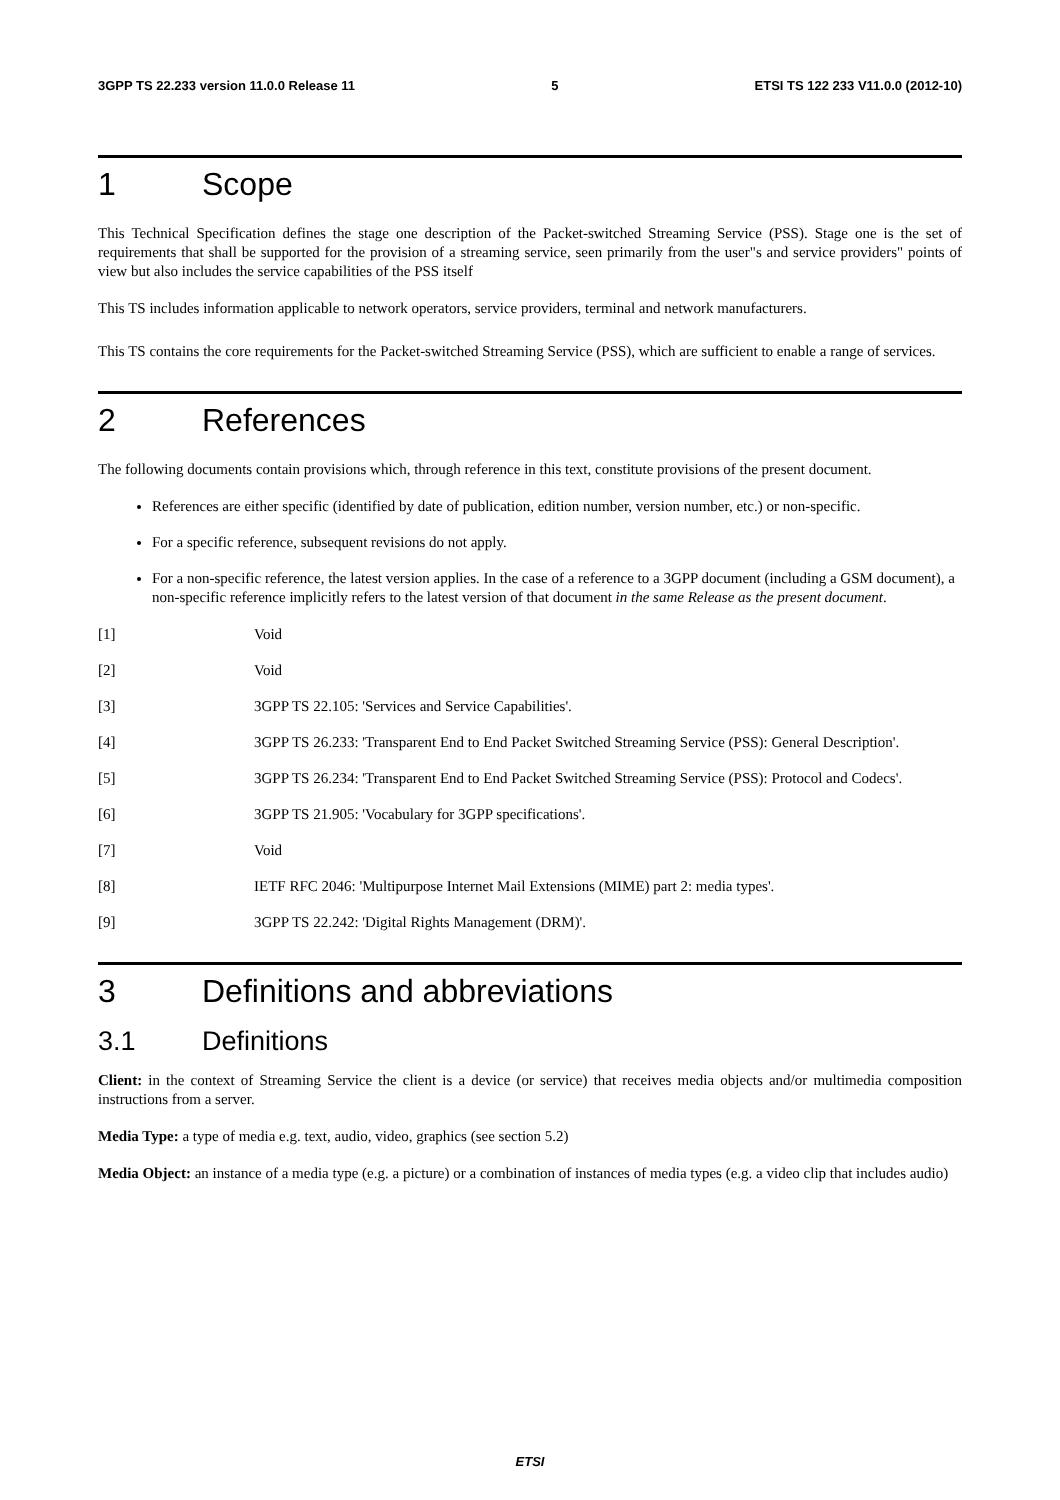3GPP TS 22.233 version 11.0.0 Release 11 5 ETSI TS 122 233 V11.0.0 (2012-10)
1 Scope
This Technical Specification defines the stage one description of the Packet-switched Streaming Service (PSS). Stage one is the set of requirements that shall be supported for the provision of a streaming service, seen primarily from the user"s and service providers" points of view but also includes the service capabilities of the PSS itself
This TS includes information applicable to network operators, service providers, terminal and network manufacturers.
This TS contains the core requirements for the Packet-switched Streaming Service (PSS), which are sufficient to enable a range of services.
2 References
The following documents contain provisions which, through reference in this text, constitute provisions of the present document.
References are either specific (identified by date of publication, edition number, version number, etc.) or non-specific.
For a specific reference, subsequent revisions do not apply.
For a non-specific reference, the latest version applies. In the case of a reference to a 3GPP document (including a GSM document), a non-specific reference implicitly refers to the latest version of that document in the same Release as the present document.
[1] Void
[2] Void
[3] 3GPP TS 22.105: 'Services and Service Capabilities'.
[4] 3GPP TS 26.233: 'Transparent End to End Packet Switched Streaming Service (PSS): General Description'.
[5] 3GPP TS 26.234: 'Transparent End to End Packet Switched Streaming Service (PSS): Protocol and Codecs'.
[6] 3GPP TS 21.905: 'Vocabulary for 3GPP specifications'.
[7] Void
[8] IETF RFC 2046: 'Multipurpose Internet Mail Extensions (MIME) part 2: media types'.
[9] 3GPP TS 22.242: 'Digital Rights Management (DRM)'.
3 Definitions and abbreviations
3.1 Definitions
Client: in the context of Streaming Service the client is a device (or service) that receives media objects and/or multimedia composition instructions from a server.
Media Type: a type of media e.g. text, audio, video, graphics (see section 5.2)
Media Object: an instance of a media type (e.g. a picture) or a combination of instances of media types (e.g. a video clip that includes audio)
ETSI